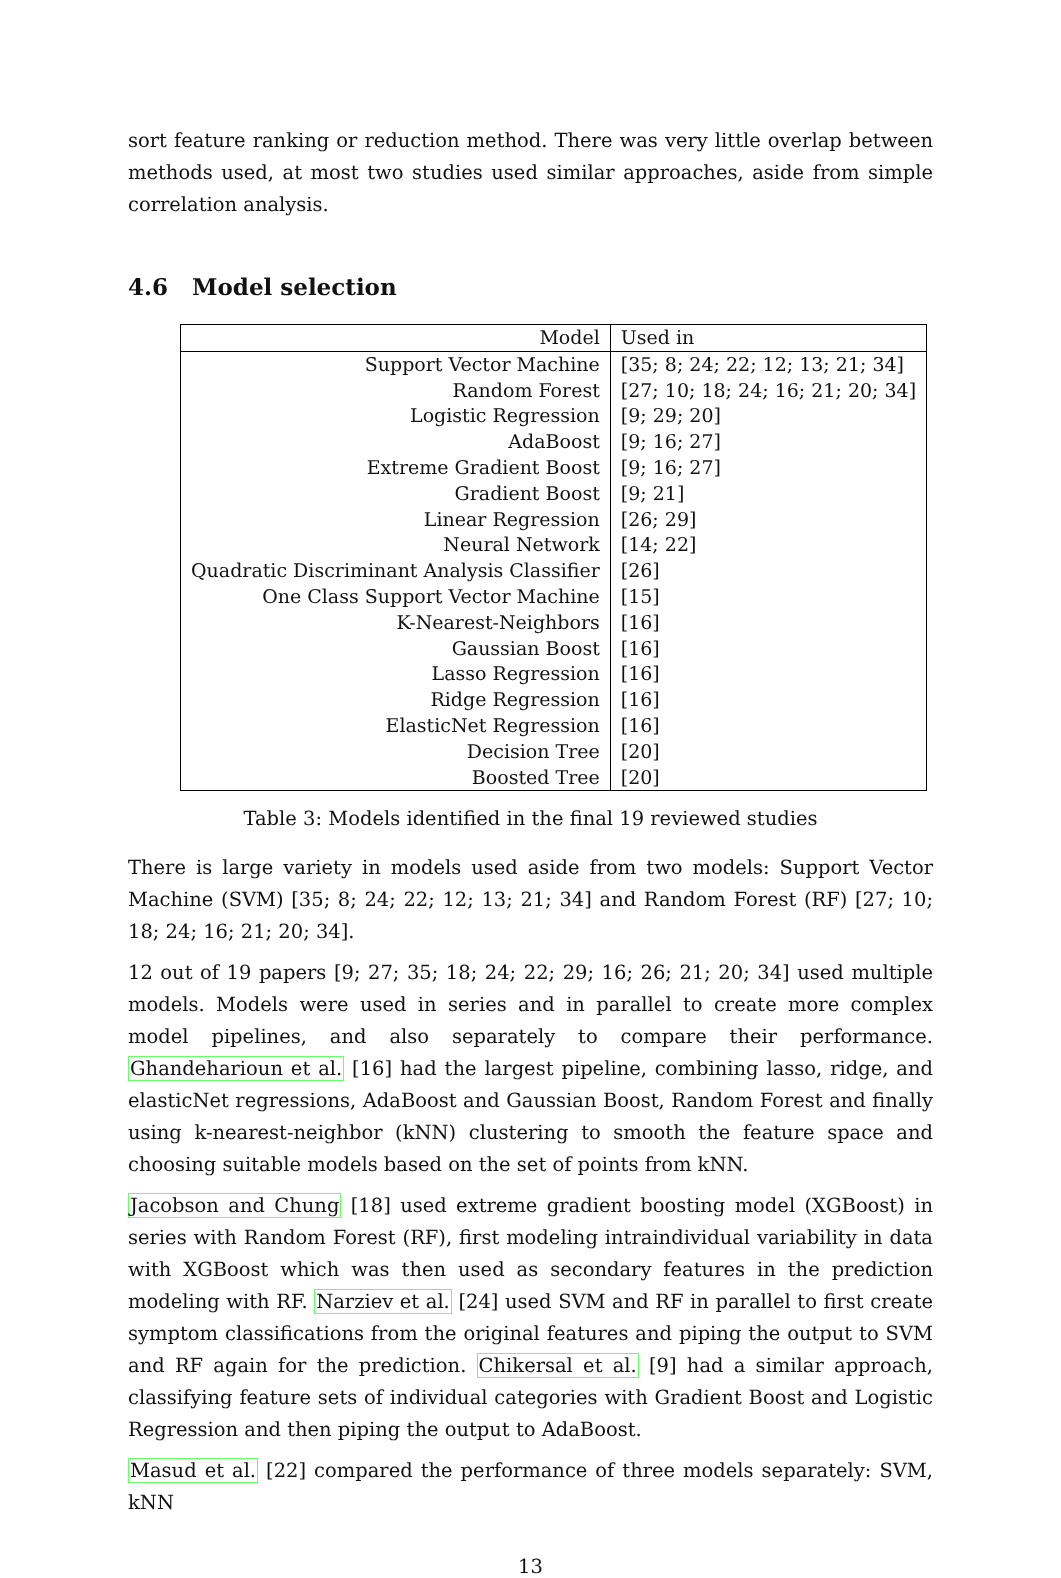sort feature ranking or reduction method. There was very little overlap between methods used, at most two studies used similar approaches, aside from simple correlation analysis.
4.6 Model selection
| Model | Used in |
| --- | --- |
| Support Vector Machine | [35; 8; 24; 22; 12; 13; 21; 34] |
| Random Forest | [27; 10; 18; 24; 16; 21; 20; 34] |
| Logistic Regression | [9; 29; 20] |
| AdaBoost | [9; 16; 27] |
| Extreme Gradient Boost | [9; 16; 27] |
| Gradient Boost | [9; 21] |
| Linear Regression | [26; 29] |
| Neural Network | [14; 22] |
| Quadratic Discriminant Analysis Classifier | [26] |
| One Class Support Vector Machine | [15] |
| K-Nearest-Neighbors | [16] |
| Gaussian Boost | [16] |
| Lasso Regression | [16] |
| Ridge Regression | [16] |
| ElasticNet Regression | [16] |
| Decision Tree | [20] |
| Boosted Tree | [20] |
Table 3: Models identified in the final 19 reviewed studies
There is large variety in models used aside from two models: Support Vector Machine (SVM) [35; 8; 24; 22; 12; 13; 21; 34] and Random Forest (RF) [27; 10; 18; 24; 16; 21; 20; 34].
12 out of 19 papers [9; 27; 35; 18; 24; 22; 29; 16; 26; 21; 20; 34] used multiple models. Models were used in series and in parallel to create more complex model pipelines, and also separately to compare their performance. Ghandeharioun et al. [16] had the largest pipeline, combining lasso, ridge, and elasticNet regressions, AdaBoost and Gaussian Boost, Random Forest and finally using k-nearest-neighbor (kNN) clustering to smooth the feature space and choosing suitable models based on the set of points from kNN.
Jacobson and Chung [18] used extreme gradient boosting model (XGBoost) in series with Random Forest (RF), first modeling intraindividual variability in data with XGBoost which was then used as secondary features in the prediction modeling with RF. Narziev et al. [24] used SVM and RF in parallel to first create symptom classifications from the original features and piping the output to SVM and RF again for the prediction. Chikersal et al. [9] had a similar approach, classifying feature sets of individual categories with Gradient Boost and Logistic Regression and then piping the output to AdaBoost.
Masud et al. [22] compared the performance of three models separately: SVM, kNN
13